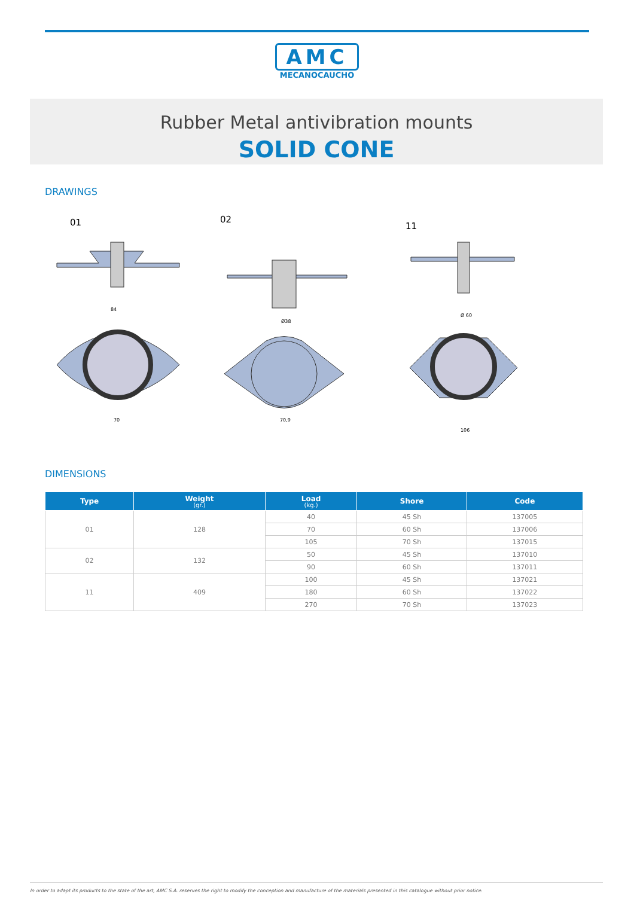AMC
MECANOCAUCHO
Rubber Metal antivibration mounts
SOLID CONE
DRAWINGS
01
02
11
84
Ø38
Ø 60
70
70,9
106
DIMENSIONS
| Type | Weight (gr.) | Load (kg.) | Shore | Code |
| --- | --- | --- | --- | --- |
| 01 | 128 | 40 | 45 Sh | 137005 |
| | | 70 | 60 Sh | 137006 |
| | | 105 | 70 Sh | 137015 |
| 02 | 132 | 50 | 45 Sh | 137010 |
| | | 90 | 60 Sh | 137011 |
| 11 | 409 | 100 | 45 Sh | 137021 |
| | | 180 | 60 Sh | 137022 |
| | | 270 | 70 Sh | 137023 |
In order to adapt its products to the state of the art, AMC S.A. reserves the right to modify the conception and manufacture of the materials presented in this catalogue without prior notice.